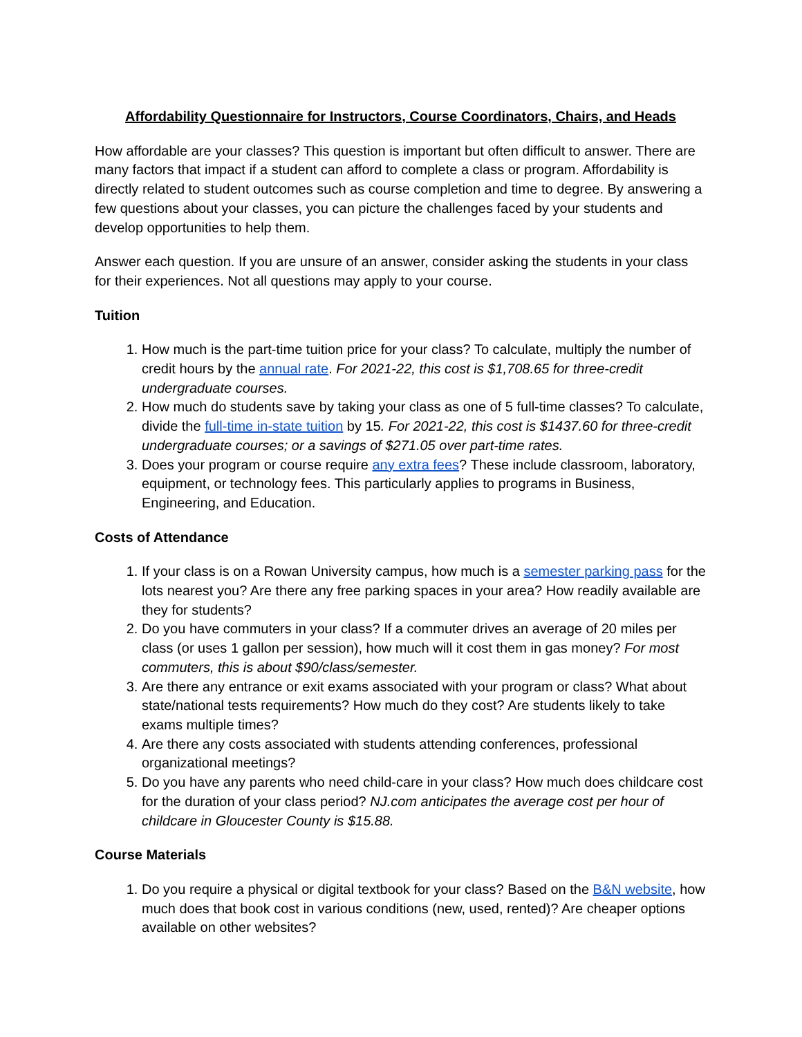Affordability Questionnaire for Instructors, Course Coordinators, Chairs, and Heads
How affordable are your classes? This question is important but often difficult to answer. There are many factors that impact if a student can afford to complete a class or program. Affordability is directly related to student outcomes such as course completion and time to degree. By answering a few questions about your classes, you can picture the challenges faced by your students and develop opportunities to help them.
Answer each question. If you are unsure of an answer, consider asking the students in your class for their experiences. Not all questions may apply to your course.
Tuition
1. How much is the part-time tuition price for your class? To calculate, multiply the number of credit hours by the annual rate. For 2021-22, this cost is $1,708.65 for three-credit undergraduate courses.
2. How much do students save by taking your class as one of 5 full-time classes? To calculate, divide the full-time in-state tuition by 15. For 2021-22, this cost is $1437.60 for three-credit undergraduate courses; or a savings of $271.05 over part-time rates.
3. Does your program or course require any extra fees? These include classroom, laboratory, equipment, or technology fees. This particularly applies to programs in Business, Engineering, and Education.
Costs of Attendance
1. If your class is on a Rowan University campus, how much is a semester parking pass for the lots nearest you? Are there any free parking spaces in your area? How readily available are they for students?
2. Do you have commuters in your class? If a commuter drives an average of 20 miles per class (or uses 1 gallon per session), how much will it cost them in gas money? For most commuters, this is about $90/class/semester.
3. Are there any entrance or exit exams associated with your program or class? What about state/national tests requirements? How much do they cost? Are students likely to take exams multiple times?
4. Are there any costs associated with students attending conferences, professional organizational meetings?
5. Do you have any parents who need child-care in your class? How much does childcare cost for the duration of your class period? NJ.com anticipates the average cost per hour of childcare in Gloucester County is $15.88.
Course Materials
1. Do you require a physical or digital textbook for your class? Based on the B&N website, how much does that book cost in various conditions (new, used, rented)? Are cheaper options available on other websites?